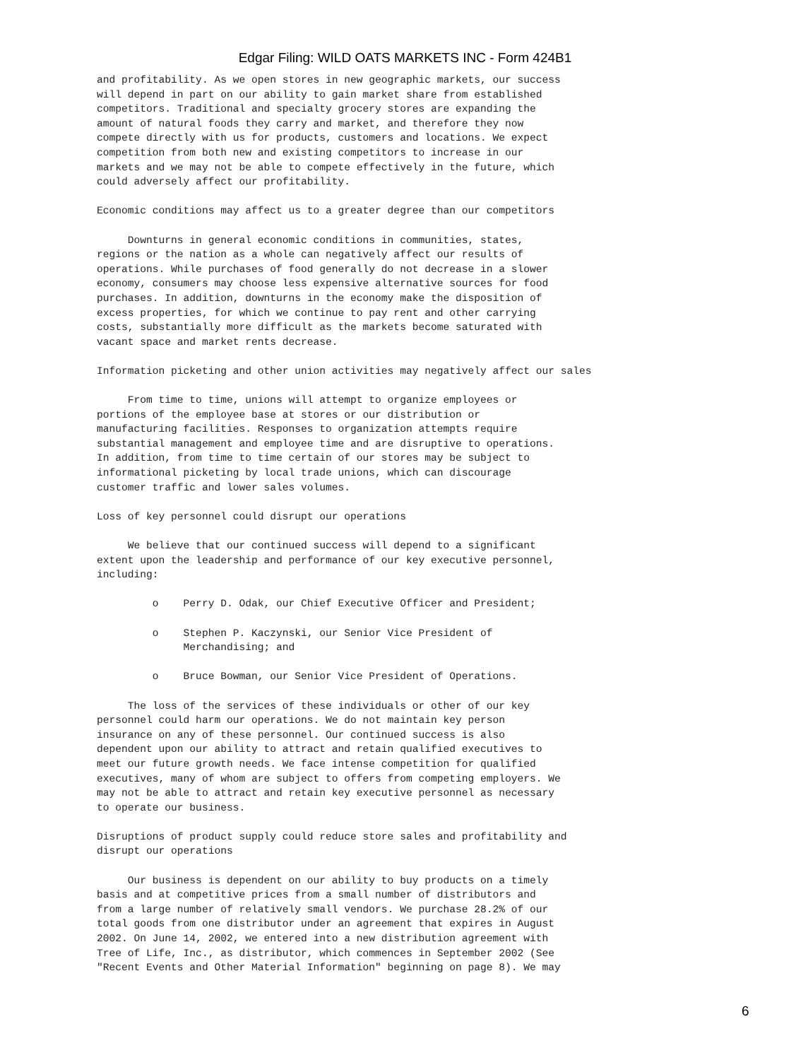Edgar Filing: WILD OATS MARKETS INC - Form 424B1
and profitability. As we open stores in new geographic markets, our success
will depend in part on our ability to gain market share from established
competitors. Traditional and specialty grocery stores are expanding the
amount of natural foods they carry and market, and therefore they now
compete directly with us for products, customers and locations. We expect
competition from both new and existing competitors to increase in our
markets and we may not be able to compete effectively in the future, which
could adversely affect our profitability.

Economic conditions may affect us to a greater degree than our competitors

     Downturns in general economic conditions in communities, states,
regions or the nation as a whole can negatively affect our results of
operations. While purchases of food generally do not decrease in a slower
economy, consumers may choose less expensive alternative sources for food
purchases. In addition, downturns in the economy make the disposition of
excess properties, for which we continue to pay rent and other carrying
costs, substantially more difficult as the markets become saturated with
vacant space and market rents decrease.

Information picketing and other union activities may negatively affect our sales

     From time to time, unions will attempt to organize employees or
portions of the employee base at stores or our distribution or
manufacturing facilities. Responses to organization attempts require
substantial management and employee time and are disruptive to operations.
In addition, from time to time certain of our stores may be subject to
informational picketing by local trade unions, which can discourage
customer traffic and lower sales volumes.

Loss of key personnel could disrupt our operations

     We believe that our continued success will depend to a significant
extent upon the leadership and performance of our key executive personnel,
including:

         o    Perry D. Odak, our Chief Executive Officer and President;

         o    Stephen P. Kaczynski, our Senior Vice President of
              Merchandising; and

         o    Bruce Bowman, our Senior Vice President of Operations.

     The loss of the services of these individuals or other of our key
personnel could harm our operations. We do not maintain key person
insurance on any of these personnel. Our continued success is also
dependent upon our ability to attract and retain qualified executives to
meet our future growth needs. We face intense competition for qualified
executives, many of whom are subject to offers from competing employers. We
may not be able to attract and retain key executive personnel as necessary
to operate our business.

Disruptions of product supply could reduce store sales and profitability and
disrupt our operations

     Our business is dependent on our ability to buy products on a timely
basis and at competitive prices from a small number of distributors and
from a large number of relatively small vendors. We purchase 28.2% of our
total goods from one distributor under an agreement that expires in August
2002. On June 14, 2002, we entered into a new distribution agreement with
Tree of Life, Inc., as distributor, which commences in September 2002 (See
"Recent Events and Other Material Information" beginning on page 8). We may
6